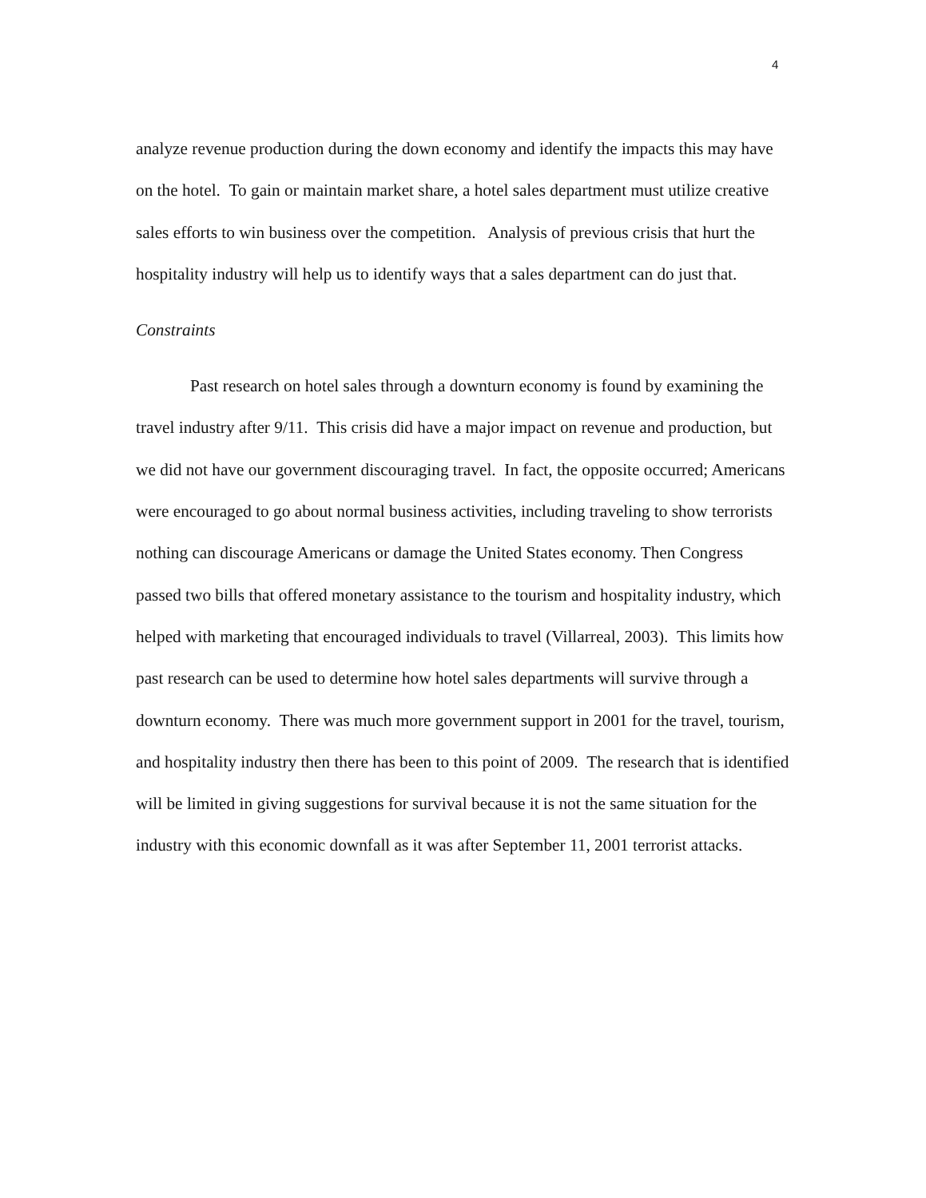4
analyze revenue production during the down economy and identify the impacts this may have on the hotel. To gain or maintain market share, a hotel sales department must utilize creative sales efforts to win business over the competition. Analysis of previous crisis that hurt the hospitality industry will help us to identify ways that a sales department can do just that.
Constraints
Past research on hotel sales through a downturn economy is found by examining the travel industry after 9/11. This crisis did have a major impact on revenue and production, but we did not have our government discouraging travel. In fact, the opposite occurred; Americans were encouraged to go about normal business activities, including traveling to show terrorists nothing can discourage Americans or damage the United States economy. Then Congress passed two bills that offered monetary assistance to the tourism and hospitality industry, which helped with marketing that encouraged individuals to travel (Villarreal, 2003). This limits how past research can be used to determine how hotel sales departments will survive through a downturn economy. There was much more government support in 2001 for the travel, tourism, and hospitality industry then there has been to this point of 2009. The research that is identified will be limited in giving suggestions for survival because it is not the same situation for the industry with this economic downfall as it was after September 11, 2001 terrorist attacks.